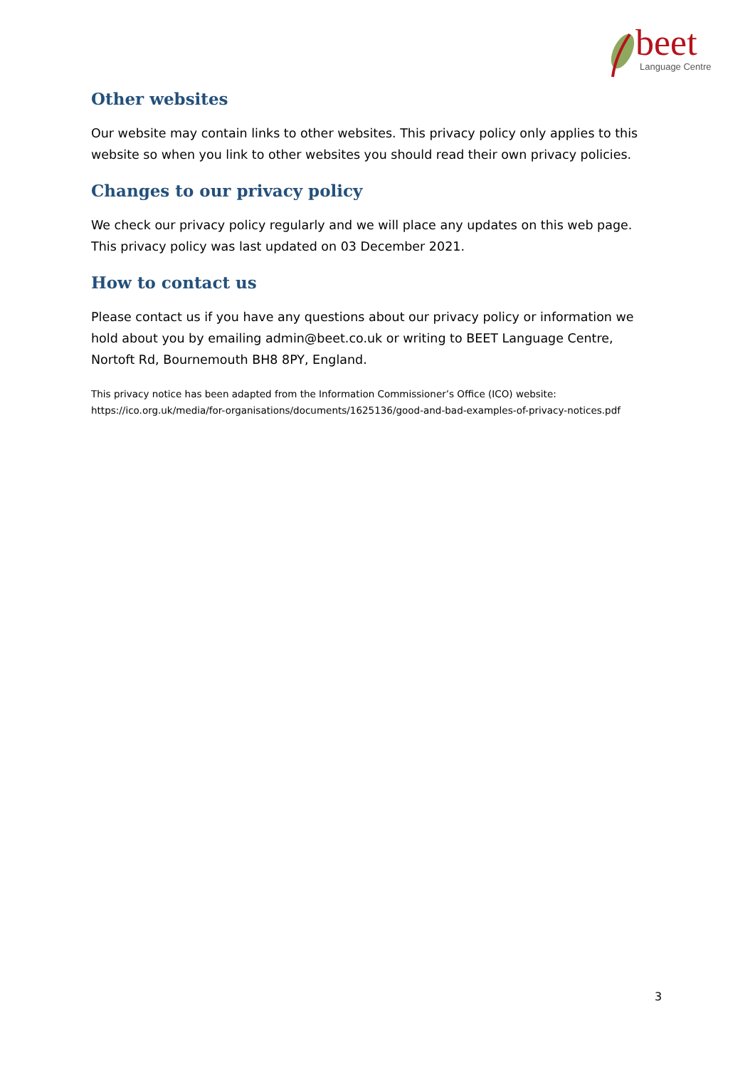beet
Language Centre
Other websites
Our website may contain links to other websites. This privacy policy only applies to this website so when you link to other websites you should read their own privacy policies.
Changes to our privacy policy
We check our privacy policy regularly and we will place any updates on this web page. This privacy policy was last updated on 03 December 2021.
How to contact us
Please contact us if you have any questions about our privacy policy or information we hold about you by emailing admin@beet.co.uk or writing to BEET Language Centre, Nortoft Rd, Bournemouth BH8 8PY, England.
This privacy notice has been adapted from the Information Commissioner’s Office (ICO) website: https://ico.org.uk/media/for-organisations/documents/1625136/good-and-bad-examples-of-privacy-notices.pdf
3